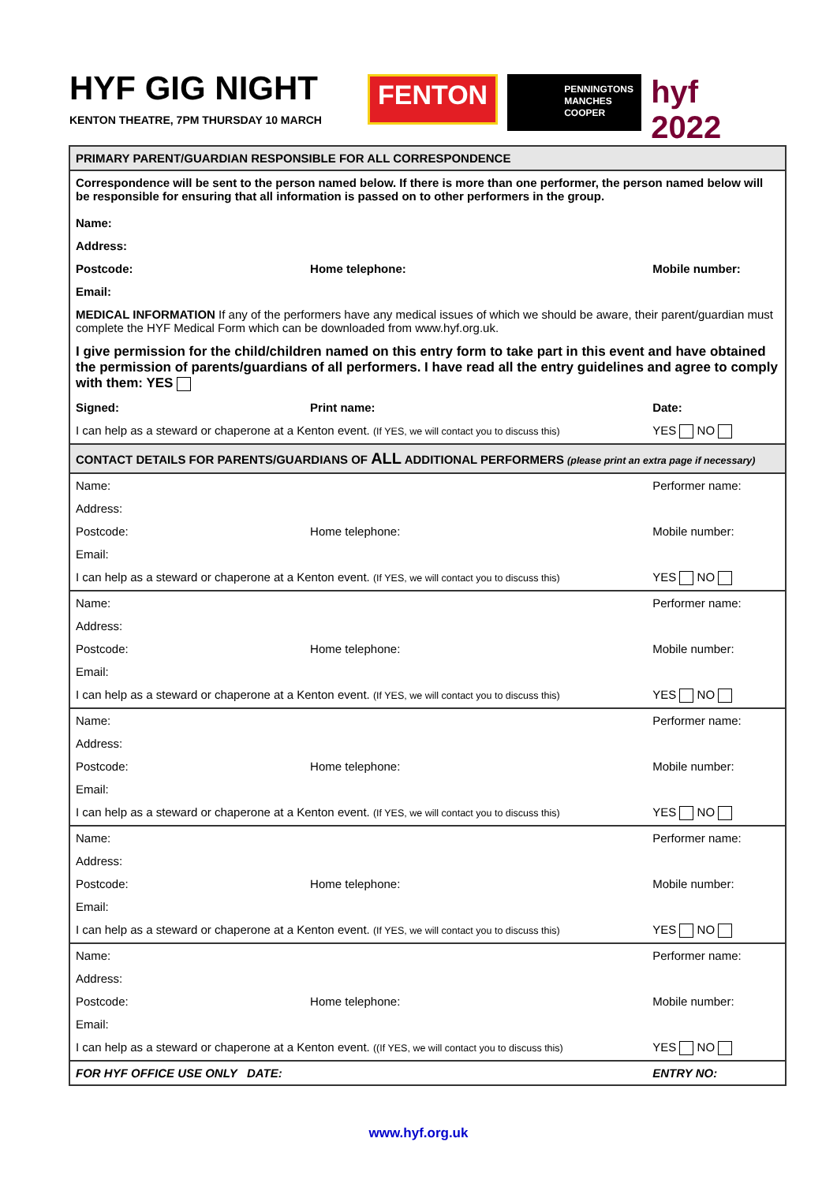HYF GIG NIGHT
KENTON THEATRE, 7PM THURSDAY 10 MARCH
FENTON
PENNINGTONS
MANCHES
COOPER
hyf 2022
| PRIMARY PARENT/GUARDIAN RESPONSIBLE FOR ALL CORRESPONDENCE | | | |
| Correspondence will be sent to the person named below. If there is more than one performer, the person named below will be responsible for ensuring that all information is passed on to other performers in the group. Name: | | | |
| Address: | | | |
| Postcode: | Home telephone: | Mobile number: | |
| Email: | | | |
| MEDICAL INFORMATION If any of the performers have any medical issues of which we should be aware, their parent/guardian must complete the HYF Medical Form which can be downloaded from www.hyf.org.uk. | | | |
| I give permission for the child/children named on this entry form to take part in this event and have obtained the permission of parents/guardians of all performers. I have read all the entry guidelines and agree to comply with them: YES | | | |
| Signed: | Print name: | Date: | |
| I can help as a steward or chaperone at a Kenton event. (If YES, we will contact you to discuss this) | | | YES NO |
| CONTACT DETAILS FOR PARENTS/GUARDIANS OF ALL ADDITIONAL PERFORMERS (please print an extra page if necessary) | | | |
| Name: | | Performer name: | |
| Address: | | | |
| Postcode: | Home telephone: | Mobile number: | |
| Email: | | | |
| I can help as a steward or chaperone at a Kenton event. (If YES, we will contact you to discuss this) | | | YES NO |
| Name: | | Performer name: | |
| Address: | | | |
| Postcode: | Home telephone: | Mobile number: | |
| Email: | | | |
| I can help as a steward or chaperone at a Kenton event. (If YES, we will contact you to discuss this) | | | YES NO |
| Name: | | Performer name: | |
| Address: | | | |
| Postcode: | Home telephone: | Mobile number: | |
| Email: | | | |
| I can help as a steward or chaperone at a Kenton event. (If YES, we will contact you to discuss this) | | | YES NO |
| Name: | | Performer name: | |
| Address: | | | |
| Postcode: | Home telephone: | Mobile number: | |
| Email: | | | |
| I can help as a steward or chaperone at a Kenton event. (If YES, we will contact you to discuss this) | | | YES NO |
| Name: | | Performer name: | |
| Address: | | | |
| Postcode: | Home telephone: | Mobile number: | |
| Email: | | | |
| I can help as a steward or chaperone at a Kenton event. ((If YES, we will contact you to discuss this) | | | YES NO |
| FOR HYF OFFICE USE ONLY DATE: | | ENTRY NO: | |
www.hyf.org.uk